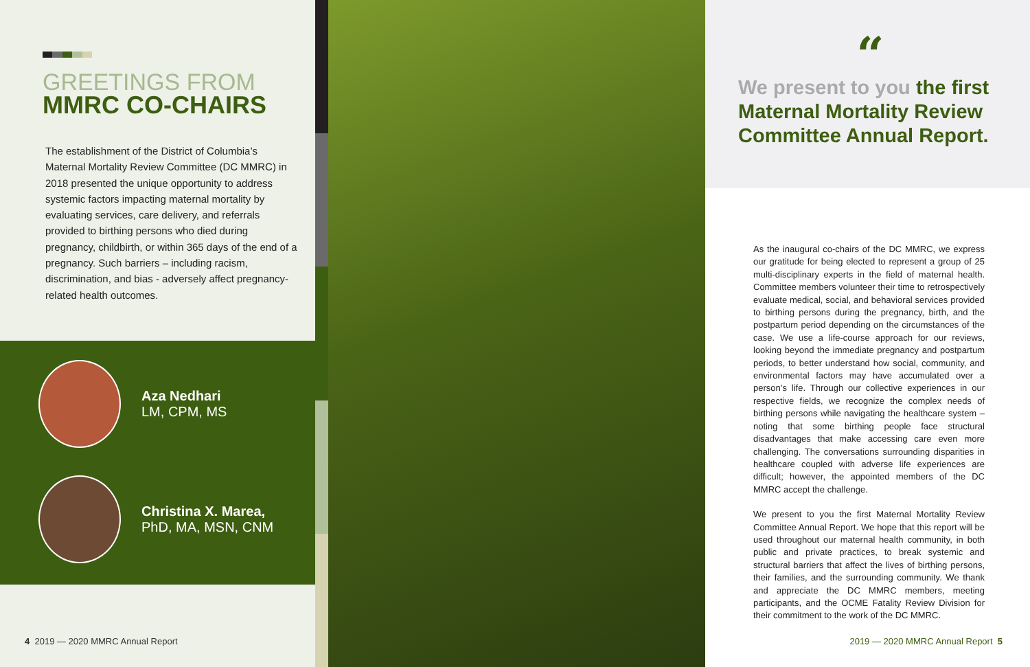GREETINGS FROM
MMRC CO-CHAIRS
The establishment of the District of Columbia’s Maternal Mortality Review Committee (DC MMRC) in 2018 presented the unique opportunity to address systemic factors impacting maternal mortality by evaluating services, care delivery, and referrals provided to birthing persons who died during pregnancy, childbirth, or within 365 days of the end of a pregnancy. Such barriers – including racism, discrimination, and bias - adversely affect pregnancy-related health outcomes.
Aza Nedhari
LM, CPM, MS
Christina X. Marea,
PhD, MA, MSN, CNM
4 2019 — 2020 MMRC Annual Report
“
We present to you the first Maternal Mortality Review Committee Annual Report.
As the inaugural co-chairs of the DC MMRC, we express our gratitude for being elected to represent a group of 25 multi-disciplinary experts in the field of maternal health. Committee members volunteer their time to retrospectively evaluate medical, social, and behavioral services provided to birthing persons during the pregnancy, birth, and the postpartum period depending on the circumstances of the case. We use a life-course approach for our reviews, looking beyond the immediate pregnancy and postpartum periods, to better understand how social, community, and environmental factors may have accumulated over a person’s life. Through our collective experiences in our respective fields, we recognize the complex needs of birthing persons while navigating the healthcare system – noting that some birthing people face structural disadvantages that make accessing care even more challenging. The conversations surrounding disparities in healthcare coupled with adverse life experiences are difficult; however, the appointed members of the DC MMRC accept the challenge.
We present to you the first Maternal Mortality Review Committee Annual Report. We hope that this report will be used throughout our maternal health community, in both public and private practices, to break systemic and structural barriers that affect the lives of birthing persons, their families, and the surrounding community. We thank and appreciate the DC MMRC members, meeting participants, and the OCME Fatality Review Division for their commitment to the work of the DC MMRC.
2019 — 2020 MMRC Annual Report 5